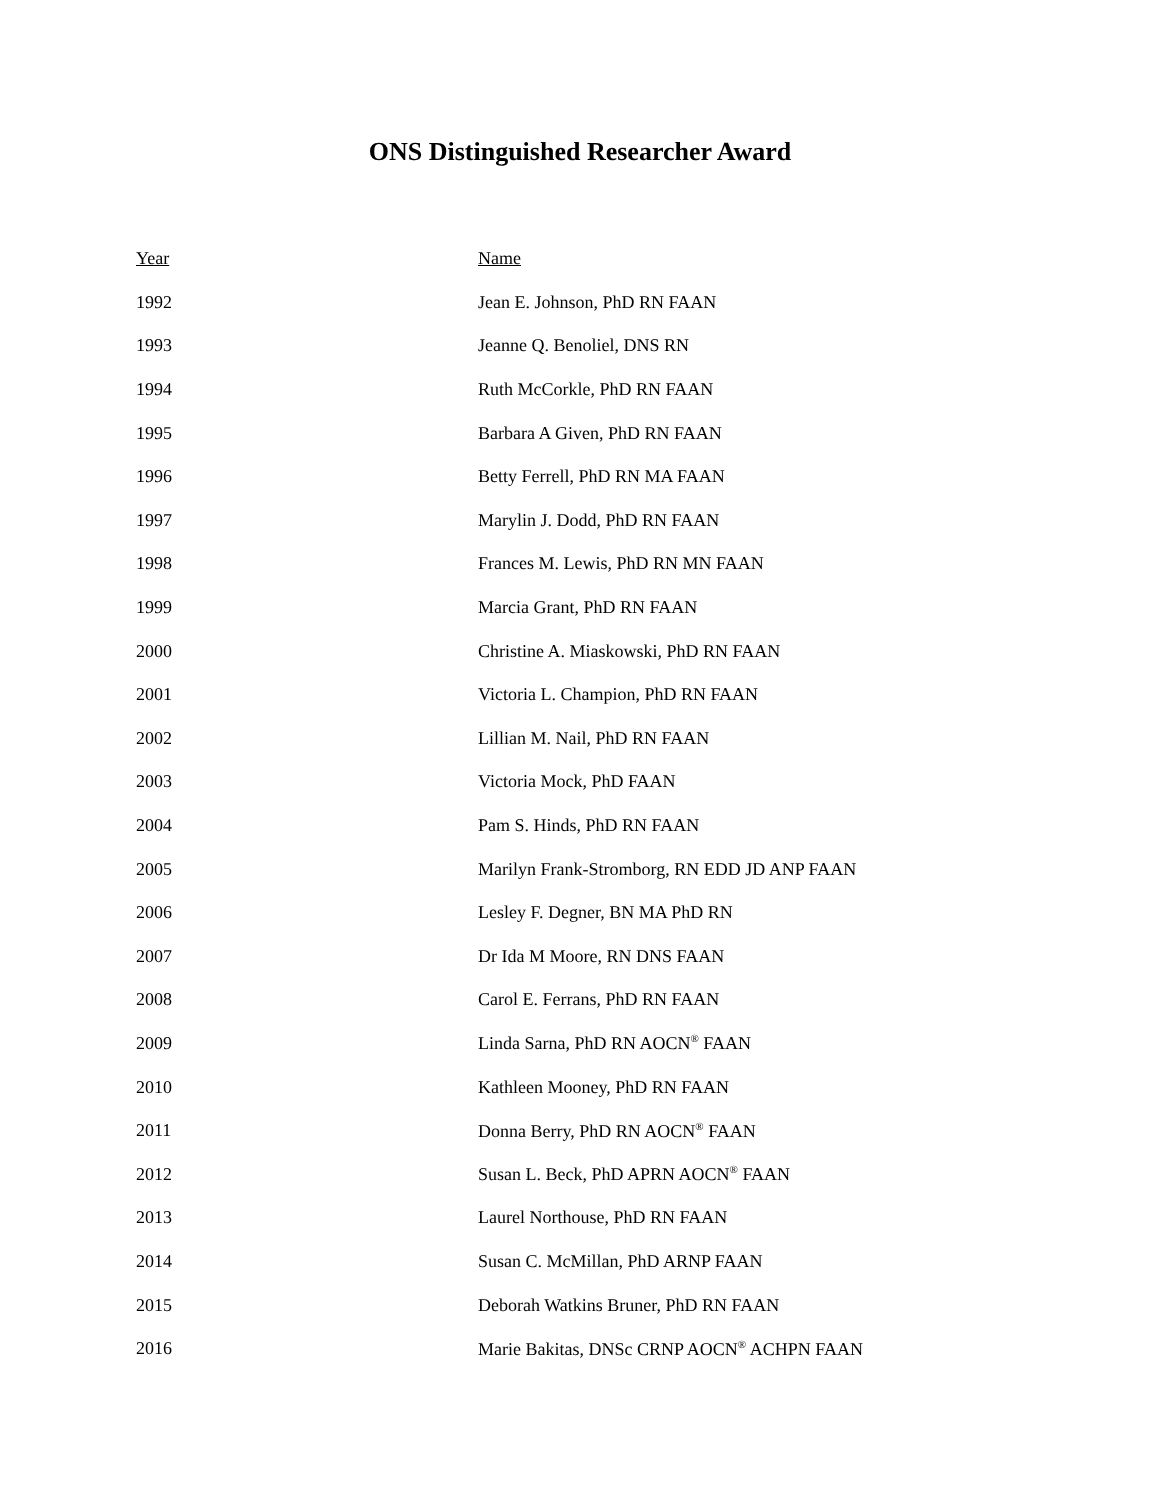ONS Distinguished Researcher Award
| Year | Name |
| --- | --- |
| 1992 | Jean E. Johnson, PhD RN FAAN |
| 1993 | Jeanne Q. Benoliel, DNS RN |
| 1994 | Ruth McCorkle, PhD RN FAAN |
| 1995 | Barbara A Given, PhD RN FAAN |
| 1996 | Betty Ferrell, PhD RN MA FAAN |
| 1997 | Marylin J. Dodd, PhD RN FAAN |
| 1998 | Frances M. Lewis, PhD RN MN FAAN |
| 1999 | Marcia Grant, PhD RN FAAN |
| 2000 | Christine A. Miaskowski, PhD RN FAAN |
| 2001 | Victoria L. Champion, PhD RN FAAN |
| 2002 | Lillian M. Nail, PhD RN FAAN |
| 2003 | Victoria Mock, PhD FAAN |
| 2004 | Pam S. Hinds, PhD RN FAAN |
| 2005 | Marilyn Frank-Stromborg, RN EDD JD ANP FAAN |
| 2006 | Lesley F. Degner, BN MA PhD RN |
| 2007 | Dr Ida M Moore, RN DNS FAAN |
| 2008 | Carol E. Ferrans, PhD RN FAAN |
| 2009 | Linda Sarna, PhD RN AOCN<sup>®</sup> FAAN |
| 2010 | Kathleen Mooney, PhD RN FAAN |
| 2011 | Donna Berry, PhD RN AOCN<sup>®</sup> FAAN |
| 2012 | Susan L. Beck, PhD APRN AOCN<sup>®</sup> FAAN |
| 2013 | Laurel Northouse, PhD RN FAAN |
| 2014 | Susan C. McMillan, PhD ARNP FAAN |
| 2015 | Deborah Watkins Bruner, PhD RN FAAN |
| 2016 | Marie Bakitas, DNSc CRNP AOCN<sup>®</sup> ACHPN FAAN |